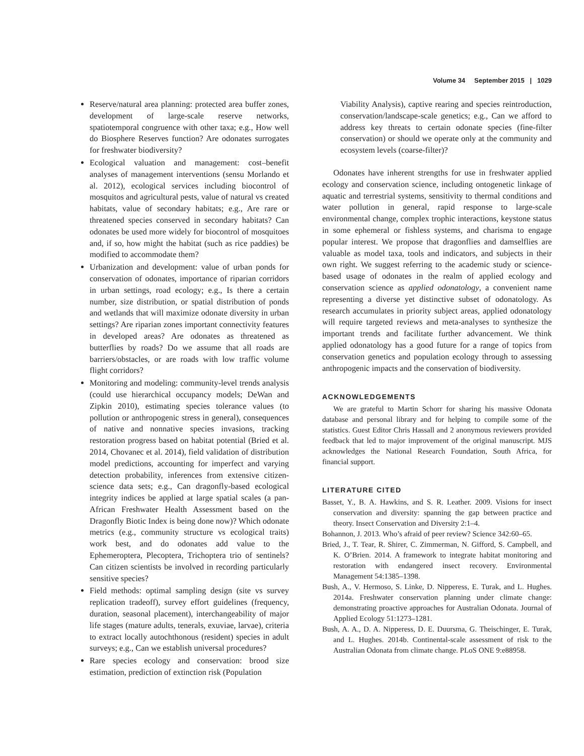Volume 34 September 2015 | 1029
Reserve/natural area planning: protected area buffer zones, development of large-scale reserve networks, spatiotemporal congruence with other taxa; e.g., How well do Biosphere Reserves function? Are odonates surrogates for freshwater biodiversity?
Ecological valuation and management: cost–benefit analyses of management interventions (sensu Morlando et al. 2012), ecological services including biocontrol of mosquitos and agricultural pests, value of natural vs created habitats, value of secondary habitats; e.g., Are rare or threatened species conserved in secondary habitats? Can odonates be used more widely for biocontrol of mosquitoes and, if so, how might the habitat (such as rice paddies) be modified to accommodate them?
Urbanization and development: value of urban ponds for conservation of odonates, importance of riparian corridors in urban settings, road ecology; e.g., Is there a certain number, size distribution, or spatial distribution of ponds and wetlands that will maximize odonate diversity in urban settings? Are riparian zones important connectivity features in developed areas? Are odonates as threatened as butterflies by roads? Do we assume that all roads are barriers/obstacles, or are roads with low traffic volume flight corridors?
Monitoring and modeling: community-level trends analysis (could use hierarchical occupancy models; DeWan and Zipkin 2010), estimating species tolerance values (to pollution or anthropogenic stress in general), consequences of native and nonnative species invasions, tracking restoration progress based on habitat potential (Bried et al. 2014, Chovanec et al. 2014), field validation of distribution model predictions, accounting for imperfect and varying detection probability, inferences from extensive citizen-science data sets; e.g., Can dragonfly-based ecological integrity indices be applied at large spatial scales (a pan-African Freshwater Health Assessment based on the Dragonfly Biotic Index is being done now)? Which odonate metrics (e.g., community structure vs ecological traits) work best, and do odonates add value to the Ephemeroptera, Plecoptera, Trichoptera trio of sentinels? Can citizen scientists be involved in recording particularly sensitive species?
Field methods: optimal sampling design (site vs survey replication tradeoff), survey effort guidelines (frequency, duration, seasonal placement), interchangeability of major life stages (mature adults, tenerals, exuviae, larvae), criteria to extract locally autochthonous (resident) species in adult surveys; e.g., Can we establish universal procedures?
Rare species ecology and conservation: brood size estimation, prediction of extinction risk (Population
Viability Analysis), captive rearing and species reintroduction, conservation/landscape-scale genetics; e.g., Can we afford to address key threats to certain odonate species (fine-filter conservation) or should we operate only at the community and ecosystem levels (coarse-filter)?
Odonates have inherent strengths for use in freshwater applied ecology and conservation science, including ontogenetic linkage of aquatic and terrestrial systems, sensitivity to thermal conditions and water pollution in general, rapid response to large-scale environmental change, complex trophic interactions, keystone status in some ephemeral or fishless systems, and charisma to engage popular interest. We propose that dragonflies and damselflies are valuable as model taxa, tools and indicators, and subjects in their own right. We suggest referring to the academic study or science-based usage of odonates in the realm of applied ecology and conservation science as applied odonatology, a convenient name representing a diverse yet distinctive subset of odonatology. As research accumulates in priority subject areas, applied odonatology will require targeted reviews and meta-analyses to synthesize the important trends and facilitate further advancement. We think applied odonatology has a good future for a range of topics from conservation genetics and population ecology through to assessing anthropogenic impacts and the conservation of biodiversity.
ACKNOWLEDGEMENTS
We are grateful to Martin Schorr for sharing his massive Odonata database and personal library and for helping to compile some of the statistics. Guest Editor Chris Hassall and 2 anonymous reviewers provided feedback that led to major improvement of the original manuscript. MJS acknowledges the National Research Foundation, South Africa, for financial support.
LITERATURE CITED
Basset, Y., B. A. Hawkins, and S. R. Leather. 2009. Visions for insect conservation and diversity: spanning the gap between practice and theory. Insect Conservation and Diversity 2:1–4.
Bohannon, J. 2013. Who’s afraid of peer review? Science 342:60–65.
Bried, J., T. Tear, R. Shirer, C. Zimmerman, N. Gifford, S. Campbell, and K. O’Brien. 2014. A framework to integrate habitat monitoring and restoration with endangered insect recovery. Environmental Management 54:1385–1398.
Bush, A., V. Hermoso, S. Linke, D. Nipperess, E. Turak, and L. Hughes. 2014a. Freshwater conservation planning under climate change: demonstrating proactive approaches for Australian Odonata. Journal of Applied Ecology 51:1273–1281.
Bush, A. A., D. A. Nipperess, D. E. Duursma, G. Theischinger, E. Turak, and L. Hughes. 2014b. Continental-scale assessment of risk to the Australian Odonata from climate change. PLoS ONE 9:e88958.